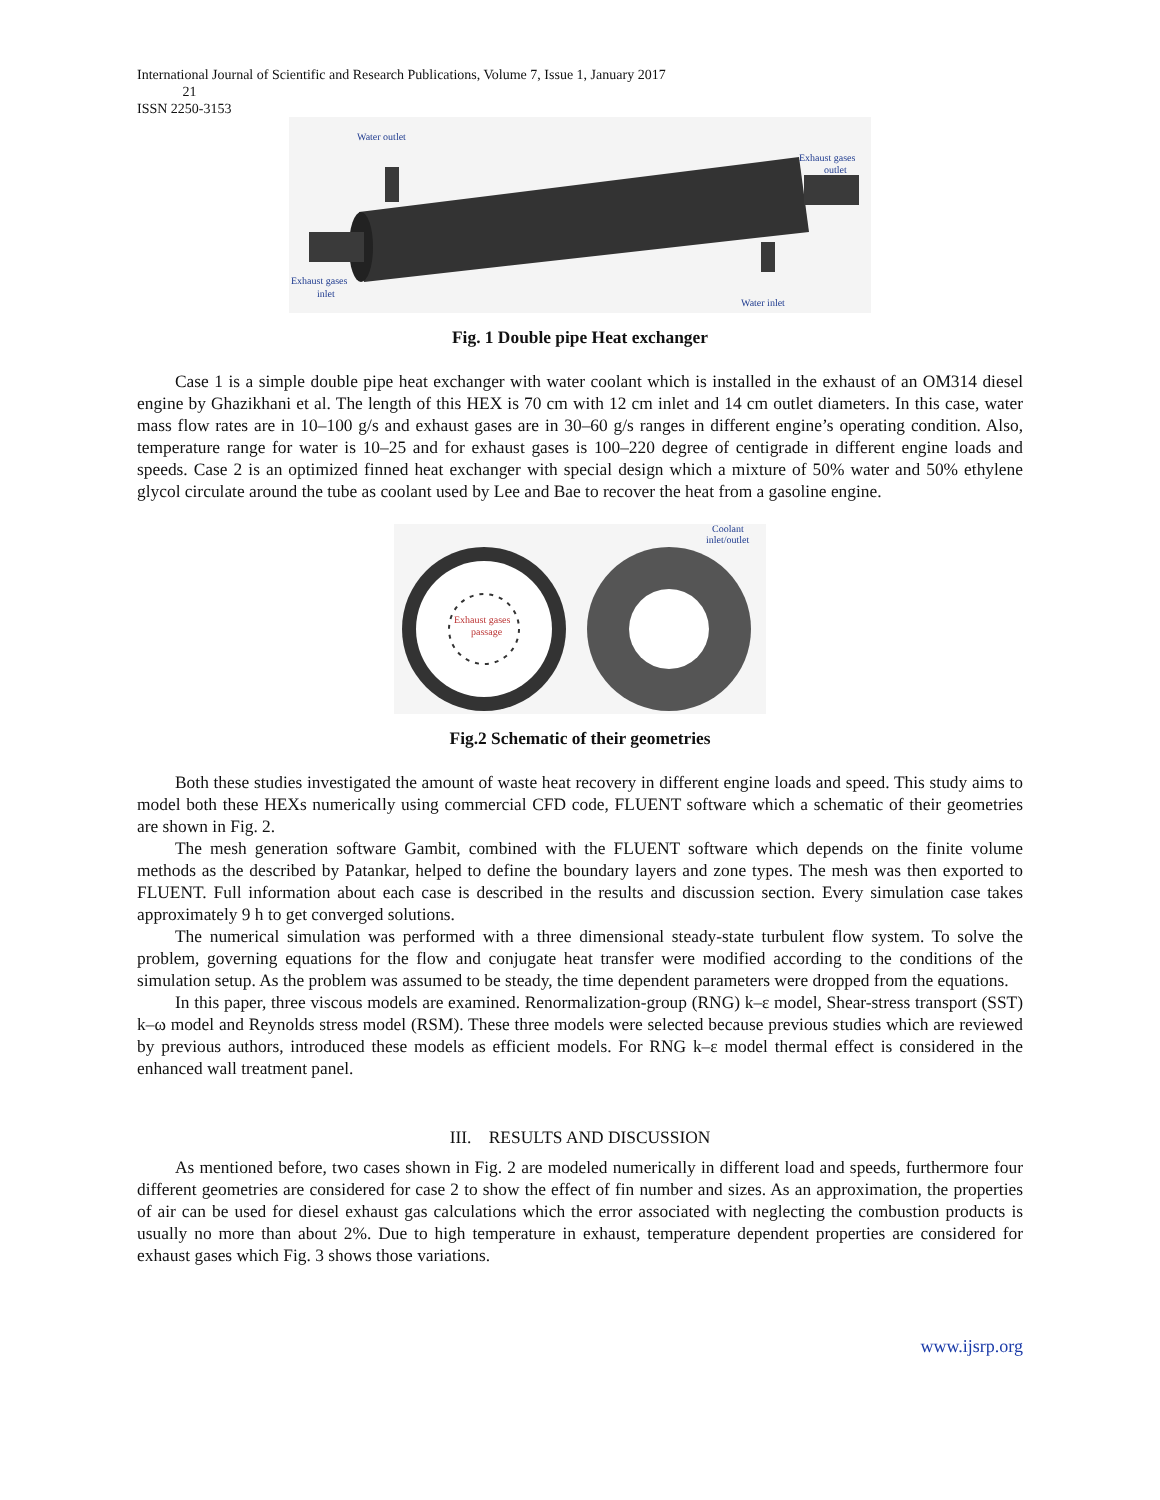International Journal of Scientific and Research Publications, Volume 7, Issue 1, January 2017
21
ISSN 2250-3153
Water outlet
Exhaust gases
outlet
Exhaust gases
inlet
Water inlet
Fig. 1 Double pipe Heat exchanger
Case 1 is a simple double pipe heat exchanger with water coolant which is installed in the exhaust of an OM314 diesel engine by Ghazikhani et al. The length of this HEX is 70 cm with 12 cm inlet and 14 cm outlet diameters. In this case, water mass flow rates are in 10–100 g/s and exhaust gases are in 30–60 g/s ranges in different engine’s operating condition. Also, temperature range for water is 10–25 and for exhaust gases is 100–220 degree of centigrade in different engine loads and speeds. Case 2 is an optimized finned heat exchanger with special design which a mixture of 50% water and 50% ethylene glycol circulate around the tube as coolant used by Lee and Bae to recover the heat from a gasoline engine.
Exhaust gases
passage
Coolant
inlet/outlet
Fig.2 Schematic of their geometries
Both these studies investigated the amount of waste heat recovery in different engine loads and speed. This study aims to model both these HEXs numerically using commercial CFD code, FLUENT software which a schematic of their geometries are shown in Fig. 2.
The mesh generation software Gambit, combined with the FLUENT software which depends on the finite volume methods as the described by Patankar, helped to define the boundary layers and zone types. The mesh was then exported to FLUENT. Full information about each case is described in the results and discussion section. Every simulation case takes approximately 9 h to get converged solutions.
The numerical simulation was performed with a three dimensional steady-state turbulent flow system. To solve the problem, governing equations for the flow and conjugate heat transfer were modified according to the conditions of the simulation setup. As the problem was assumed to be steady, the time dependent parameters were dropped from the equations.
In this paper, three viscous models are examined. Renormalization-group (RNG) k–ε model, Shear-stress transport (SST) k–ω model and Reynolds stress model (RSM). These three models were selected because previous studies which are reviewed by previous authors, introduced these models as efficient models. For RNG k–ε model thermal effect is considered in the enhanced wall treatment panel.
III. RESULTS AND DISCUSSION
As mentioned before, two cases shown in Fig. 2 are modeled numerically in different load and speeds, furthermore four different geometries are considered for case 2 to show the effect of fin number and sizes. As an approximation, the properties of air can be used for diesel exhaust gas calculations which the error associated with neglecting the combustion products is usually no more than about 2%. Due to high temperature in exhaust, temperature dependent properties are considered for exhaust gases which Fig. 3 shows those variations.
www.ijsrp.org